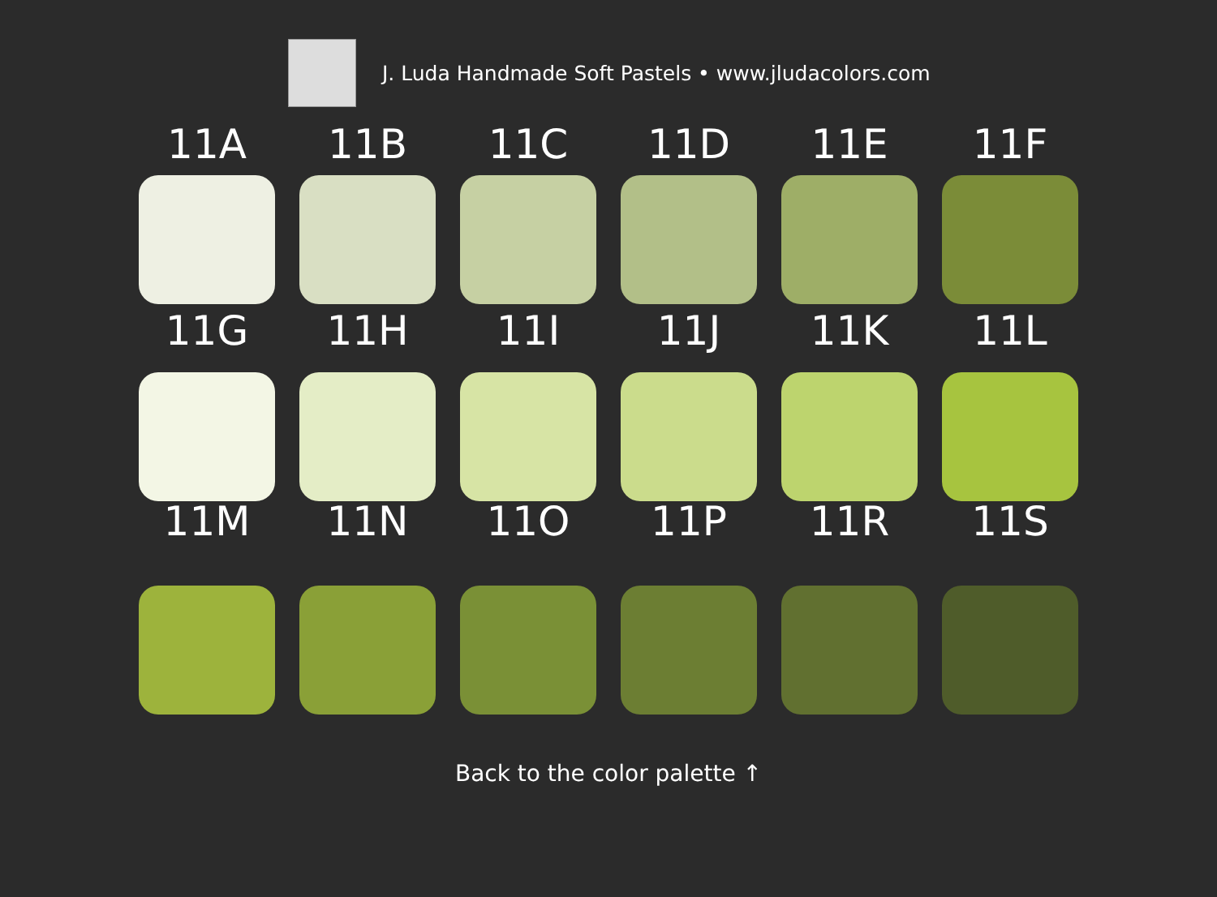J. Luda Handmade Soft Pastels • www.jludacolors.com
11A
11B
11C
11D
11E
11F
11G
11H
11I
11J
11K
11L
11M
11N
11O
11P
11R
11S
Back to the color palette ↑